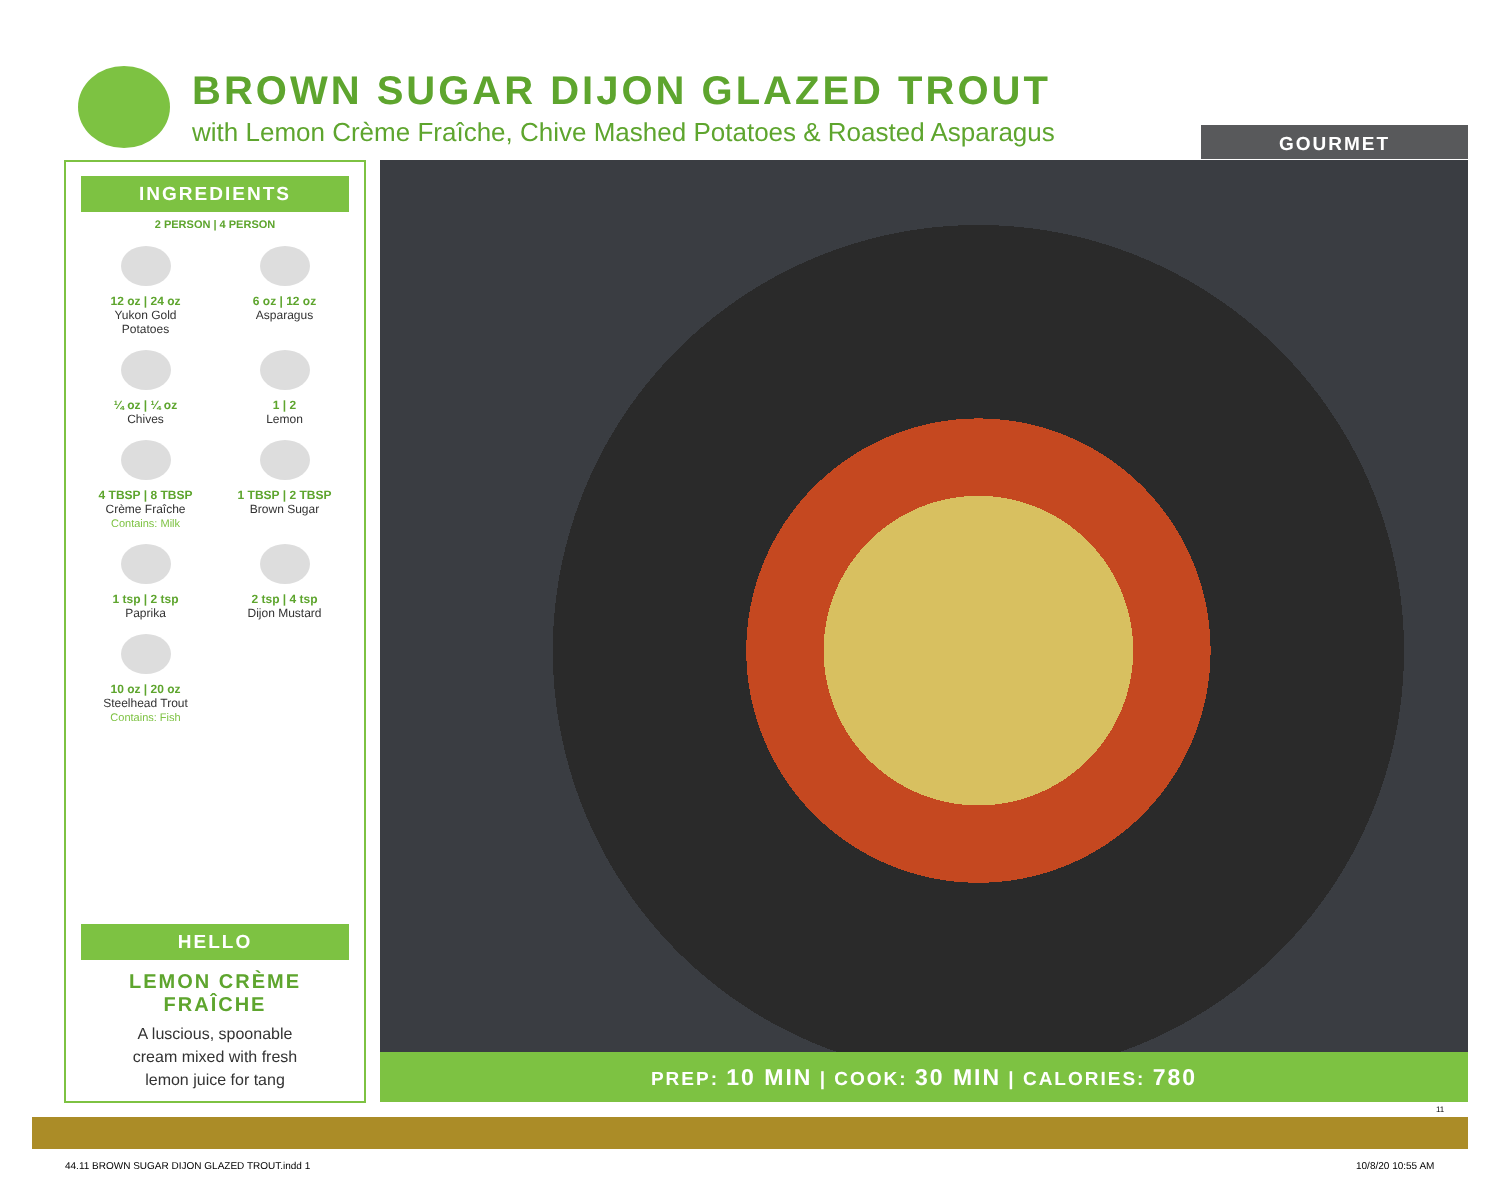BROWN SUGAR DIJON GLAZED TROUT
with Lemon Crème Fraîche, Chive Mashed Potatoes & Roasted Asparagus
GOURMET
INGREDIENTS
2 PERSON | 4 PERSON
12 oz | 24 oz
Yukon Gold
Potatoes
6 oz | 12 oz
Asparagus
¼ oz | ¼ oz
Chives
1 | 2
Lemon
4 TBSP | 8 TBSP
Crème Fraîche
Contains: Milk
1 TBSP | 2 TBSP
Brown Sugar
1 tsp | 2 tsp
Paprika
2 tsp | 4 tsp
Dijon Mustard
10 oz | 20 oz
Steelhead Trout
Contains: Fish
HELLO
LEMON CRÈME
FRAÎCHE
A luscious, spoonable
cream mixed with fresh
lemon juice for tang
PREP: 10 MIN | COOK: 30 MIN | CALORIES: 780
11
44.11 BROWN SUGAR DIJON GLAZED TROUT.indd 1
10/8/20 10:55 AM